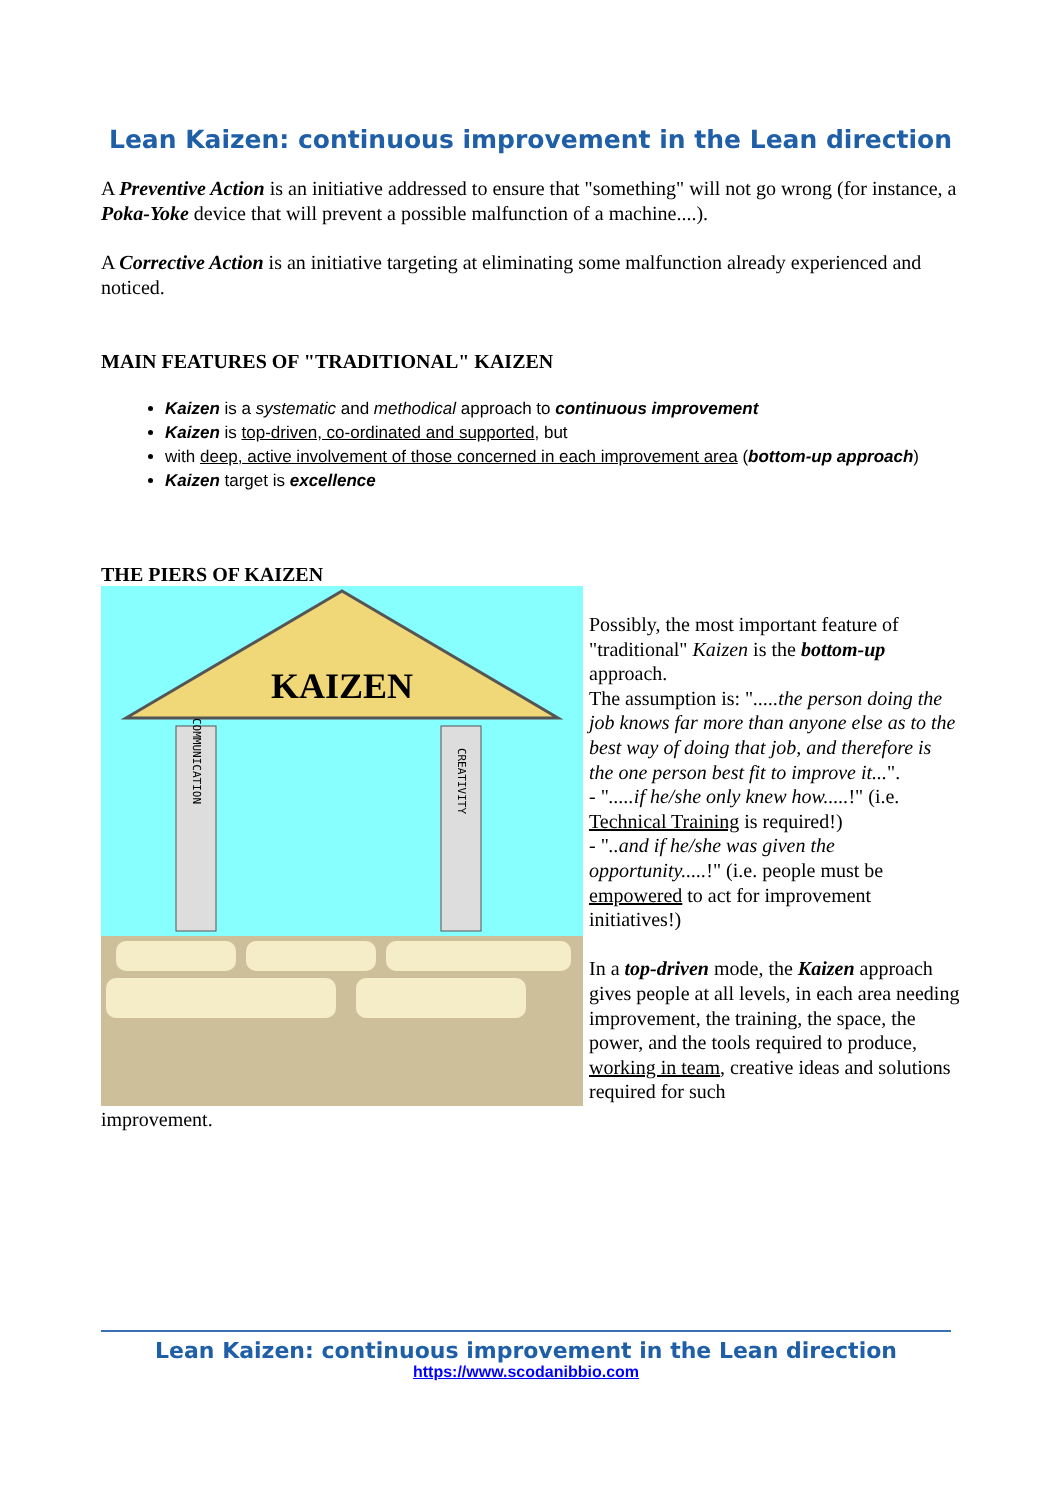Lean Kaizen: continuous improvement in the Lean direction
A Preventive Action is an initiative addressed to ensure that "something" will not go wrong (for instance, a Poka-Yoke device that will prevent a possible malfunction of a machine....).
A Corrective Action is an initiative targeting at eliminating some malfunction already experienced and noticed.
MAIN FEATURES OF "TRADITIONAL" KAIZEN
Kaizen is a systematic and methodical approach to continuous improvement
Kaizen is top-driven, co-ordinated and supported, but
with deep, active involvement of those concerned in each improvement area (bottom-up approach)
Kaizen target is excellence
THE PIERS OF KAIZEN
KAIZEN
COMMUNICATION
CREATIVITY
Possibly, the most important feature of "traditional" Kaizen is the bottom-up approach.
The assumption is: ".....the person doing the job knows far more than anyone else as to the best way of doing that job, and therefore is the one person best fit to improve it...".
- ".....if he/she only knew how.....!" (i.e. Technical Training is required!)
- "..and if he/she was given the opportunity.....!" (i.e. people must be empowered to act for improvement initiatives!)
In a top-driven mode, the Kaizen approach gives people at all levels, in each area needing improvement, the training, the space, the power, and the tools required to produce, working in team, creative ideas and solutions required for such
improvement.
Lean Kaizen: continuous improvement in the Lean direction
https://www.scodanibbio.com